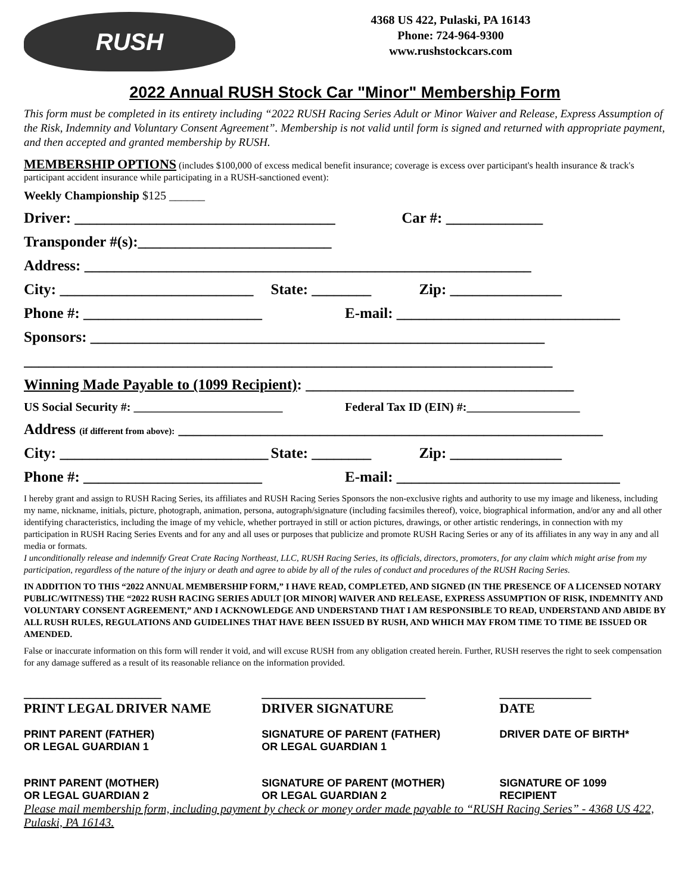RUSH
4368 US 422, Pulaski, PA 16143
Phone: 724-964-9300
www.rushstockcars.com
2022 Annual RUSH Stock Car "Minor" Membership Form
This form must be completed in its entirety including “2022 RUSH Racing Series Adult or Minor Waiver and Release, Express Assumption of the Risk, Indemnity and Voluntary Consent Agreement”. Membership is not valid until form is signed and returned with appropriate payment, and then accepted and granted membership by RUSH.
MEMBERSHIP OPTIONS (includes $100,000 of excess medical benefit insurance; coverage is excess over participant's health insurance & track's participant accident insurance while participating in a RUSH-sanctioned event):
Weekly Championship $125 ______
Driver: ___________________________________ Car #: _____________
Transponder #(s):__________________________
Address: ____________________________________________________________
City: __________________________ State: ________ Zip: _______________
Phone #: ________________________ E-mail: ______________________________
Sponsors: _____________________________________________________________
_______________________________________________________________________
Winning Made Payable to (1099 Recipient): ____________________________________
US Social Security #: _________________________ Federal Tax ID (EIN) #:___________________
Address (if different from above): _________________________________________________________
City: ____________________________ State: ________ Zip: _______________
Phone #: ________________________ E-mail: ______________________________
I hereby grant and assign to RUSH Racing Series, its affiliates and RUSH Racing Series Sponsors the non-exclusive rights and authority to use my image and likeness, including my name, nickname, initials, picture, photograph, animation, persona, autograph/signature (including facsimiles thereof), voice, biographical information, and/or any and all other identifying characteristics, including the image of my vehicle, whether portrayed in still or action pictures, drawings, or other artistic renderings, in connection with my participation in RUSH Racing Series Events and for any and all uses or purposes that publicize and promote RUSH Racing Series or any of its affiliates in any way in any and all media or formats.
I unconditionally release and indemnify Great Crate Racing Northeast, LLC, RUSH Racing Series, its officials, directors, promoters, for any claim which might arise from my participation, regardless of the nature of the injury or death and agree to abide by all of the rules of conduct and procedures of the RUSH Racing Series.
IN ADDITION TO THIS “2022 ANNUAL MEMBERSHIP FORM,” I HAVE READ, COMPLETED, AND SIGNED (IN THE PRESENCE OF A LICENSED NOTARY PUBLIC/WITNESS) THE “2022 RUSH RACING SERIES ADULT [OR MINOR] WAIVER AND RELEASE, EXPRESS ASSUMPTION OF RISK, INDEMNITY AND VOLUNTARY CONSENT AGREEMENT,” AND I ACKNOWLEDGE AND UNDERSTAND THAT I AM RESPONSIBLE TO READ, UNDERSTAND AND ABIDE BY ALL RUSH RULES, REGULATIONS AND GUIDELINES THAT HAVE BEEN ISSUED BY RUSH, AND WHICH MAY FROM TIME TO TIME BE ISSUED OR AMENDED.
False or inaccurate information on this form will render it void, and will excuse RUSH from any obligation created herein. Further, RUSH reserves the right to seek compensation for any damage suffered as a result of its reasonable reliance on the information provided.
_____________________
PRINT LEGAL DRIVER NAME
_________________________
DRIVER SIGNATURE
______________
DATE
PRINT PARENT (FATHER)
OR LEGAL GUARDIAN 1
SIGNATURE OF PARENT (FATHER)
OR LEGAL GUARDIAN 1
DRIVER DATE OF BIRTH*
PRINT PARENT (MOTHER)
OR LEGAL GUARDIAN 2
SIGNATURE OF PARENT (MOTHER)
OR LEGAL GUARDIAN 2
SIGNATURE OF 1099 RECIPIENT
Please mail membership form, including payment by check or money order made payable to “RUSH Racing Series” - 4368 US 422, Pulaski, PA 16143.